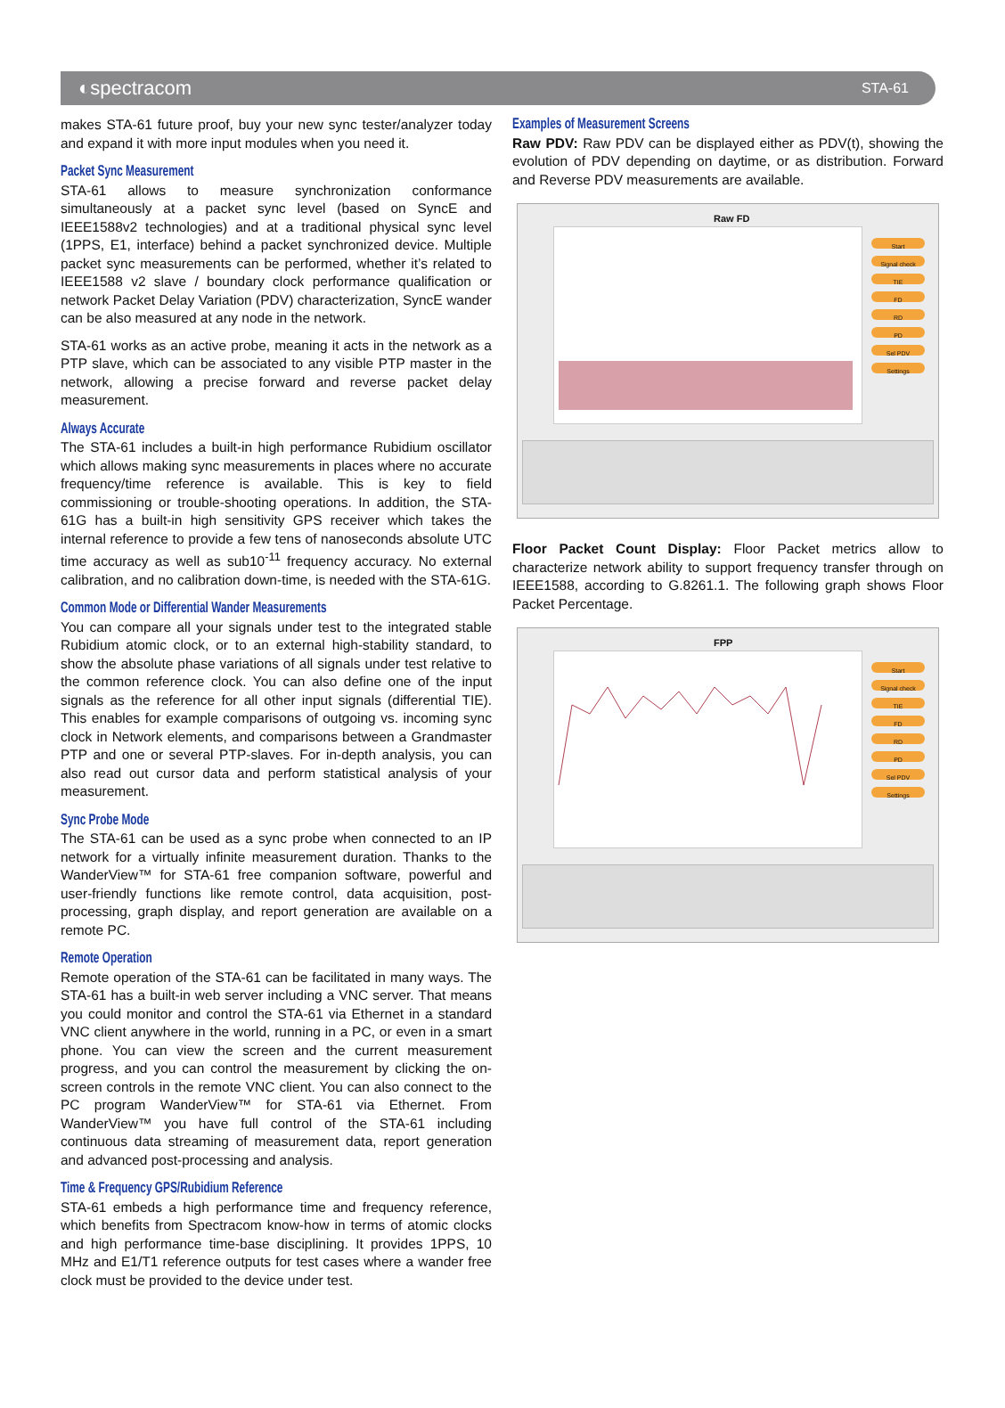◐spectracom STA-61
makes STA-61 future proof, buy your new sync tester/analyzer today and expand it with more input modules when you need it.
Packet Sync Measurement
STA-61 allows to measure synchronization conformance simultaneously at a packet sync level (based on SyncE and IEEE1588v2 technologies) and at a traditional physical sync level (1PPS, E1, interface) behind a packet synchronized device. Multiple packet sync measurements can be performed, whether it’s related to IEEE1588 v2 slave / boundary clock performance qualification or network Packet Delay Variation (PDV) characterization, SyncE wander can be also measured at any node in the network.
STA-61 works as an active probe, meaning it acts in the network as a PTP slave, which can be associated to any visible PTP master in the network, allowing a precise forward and reverse packet delay measurement.
Always Accurate
The STA-61 includes a built-in high performance Rubidium oscillator which allows making sync measurements in places where no accurate frequency/time reference is available. This is key to field commissioning or trouble-shooting operations. In addition, the STA-61G has a built-in high sensitivity GPS receiver which takes the internal reference to provide a few tens of nanoseconds absolute UTC time accuracy as well as sub10<sup>-11</sup> frequency accuracy. No external calibration, and no calibration down-time, is needed with the STA-61G.
Common Mode or Differential Wander Measurements
You can compare all your signals under test to the integrated stable Rubidium atomic clock, or to an external high-stability standard, to show the absolute phase variations of all signals under test relative to the common reference clock. You can also define one of the input signals as the reference for all other input signals (differential TIE). This enables for example comparisons of outgoing vs. incoming sync clock in Network elements, and comparisons between a Grandmaster PTP and one or several PTP-slaves. For in-depth analysis, you can also read out cursor data and perform statistical analysis of your measurement.
Sync Probe Mode
The STA-61 can be used as a sync probe when connected to an IP network for a virtually infinite measurement duration. Thanks to the WanderView™ for STA-61 free companion software, powerful and user-friendly functions like remote control, data acquisition, post-processing, graph display, and report generation are available on a remote PC.
Remote Operation
Remote operation of the STA-61 can be facilitated in many ways. The STA-61 has a built-in web server including a VNC server. That means you could monitor and control the STA-61 via Ethernet in a standard VNC client anywhere in the world, running in a PC, or even in a smart phone. You can view the screen and the current measurement progress, and you can control the measurement by clicking the on-screen controls in the remote VNC client. You can also connect to the PC program WanderView™ for STA-61 via Ethernet. From WanderView™ you have full control of the STA-61 including continuous data streaming of measurement data, report generation and advanced post-processing and analysis.
Time & Frequency GPS/Rubidium Reference
STA-61 embeds a high performance time and frequency reference, which benefits from Spectracom know-how in terms of atomic clocks and high performance time-base disciplining. It provides 1PPS, 10 MHz and E1/T1 reference outputs for test cases where a wander free clock must be provided to the device under test.
Examples of Measurement Screens
Raw PDV: Raw PDV can be displayed either as PDV(t), showing the evolution of PDV depending on daytime, or as distribution. Forward and Reverse PDV measurements are available.
Raw FD
Start
Signal check
TIE
FD
RD
PD
Sel PDV
Settings
Floor Packet Count Display: Floor Packet metrics allow to characterize network ability to support frequency transfer through on IEEE1588, according to G.8261.1. The following graph shows Floor Packet Percentage.
FPP
Start
Signal check
TIE
FD
RD
PD
Sel PDV
Settings